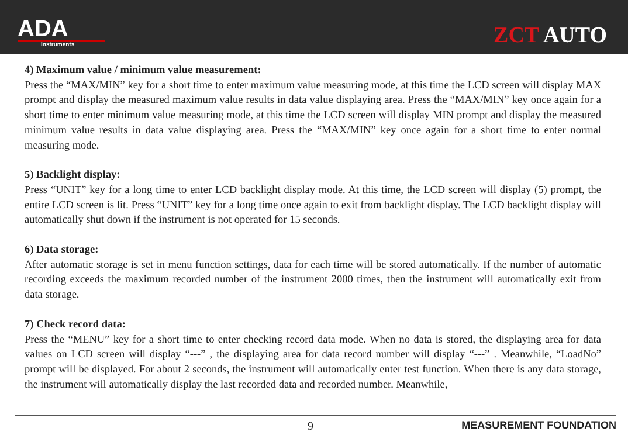ADA
Instruments
ZCT AUTO
4) Maximum value / minimum value measurement:
Press the “MAX/MIN” key for a short time to enter maximum value measuring mode, at this time the LCD screen will display MAX prompt and display the measured maximum value results in data value displaying area. Press the “MAX/MIN” key once again for a short time to enter minimum value measuring mode, at this time the LCD screen will display MIN prompt and display the measured minimum value results in data value displaying area. Press the “MAX/MIN” key once again for a short time to enter normal measuring mode.
5) Backlight display:
Press “UNIT” key for a long time to enter LCD backlight display mode. At this time, the LCD screen will display (5) prompt, the entire LCD screen is lit. Press “UNIT” key for a long time once again to exit from backlight display. The LCD backlight display will automatically shut down if the instrument is not operated for 15 seconds.
6) Data storage:
After automatic storage is set in menu function settings, data for each time will be stored automatically. If the number of automatic recording exceeds the maximum recorded number of the instrument 2000 times, then the instrument will automatically exit from data storage.
7) Check record data:
Press the “MENU” key for a short time to enter checking record data mode. When no data is stored, the displaying area for data values on LCD screen will display “---” , the displaying area for data record number will display “---” . Meanwhile, “LoadNo” prompt will be displayed. For about 2 seconds, the instrument will automatically enter test function. When there is any data storage, the instrument will automatically display the last recorded data and recorded number. Meanwhile,
9 MEASUREMENT FOUNDATION